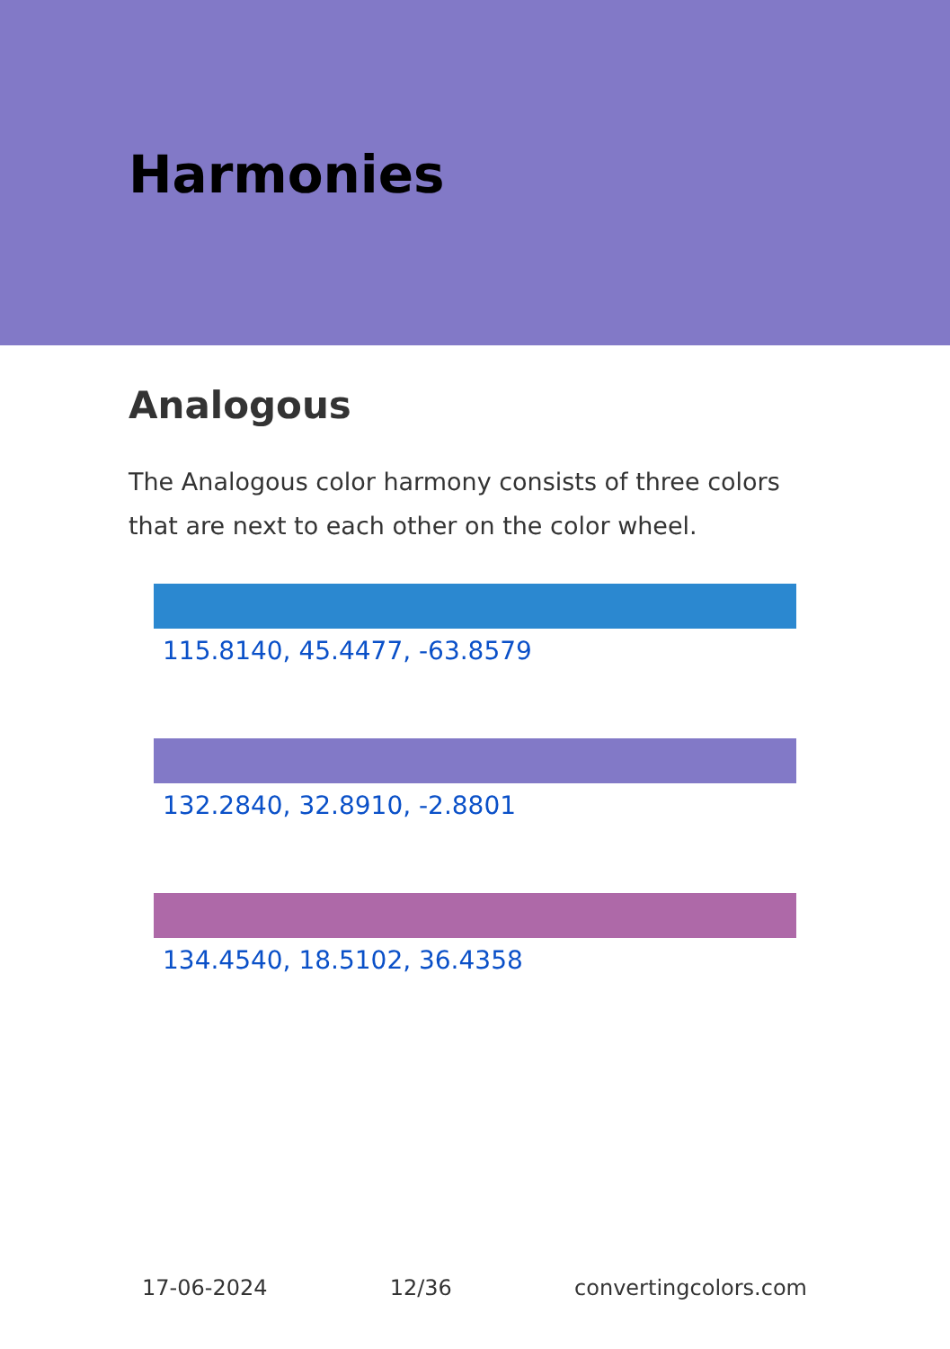Harmonies
Analogous
The Analogous color harmony consists of three colors that are next to each other on the color wheel.
115.8140, 45.4477, -63.8579
132.2840, 32.8910, -2.8801
134.4540, 18.5102, 36.4358
17-06-2024 12/36 convertingcolors.com